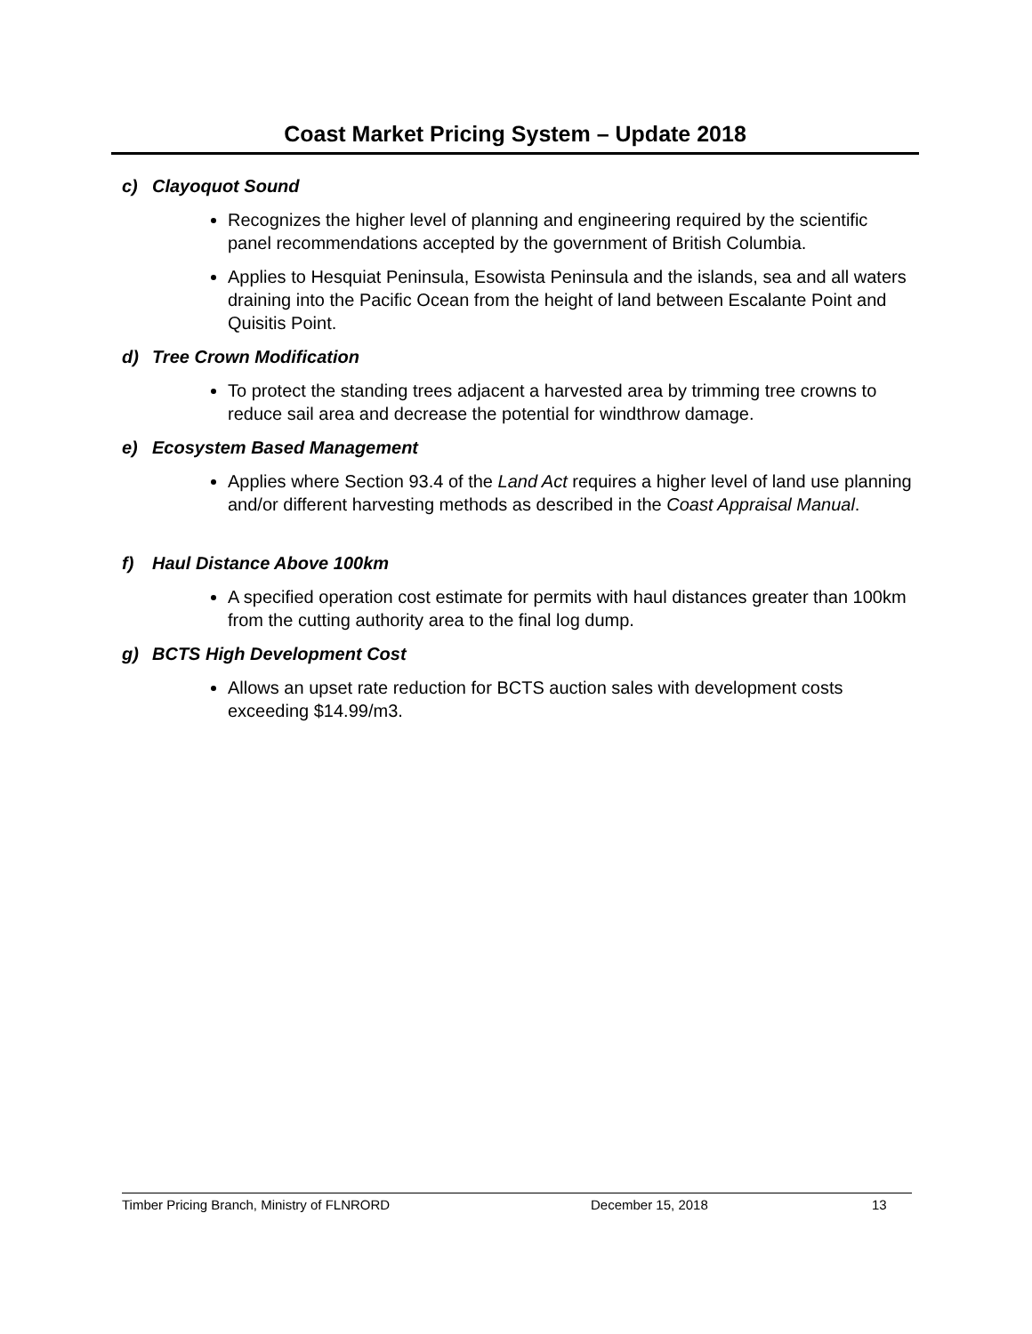Coast Market Pricing System – Update 2018
c) Clayoquot Sound
Recognizes the higher level of planning and engineering required by the scientific panel recommendations accepted by the government of British Columbia.
Applies to Hesquiat Peninsula, Esowista Peninsula and the islands, sea and all waters draining into the Pacific Ocean from the height of land between Escalante Point and Quisitis Point.
d) Tree Crown Modification
To protect the standing trees adjacent a harvested area by trimming tree crowns to reduce sail area and decrease the potential for windthrow damage.
e) Ecosystem Based Management
Applies where Section 93.4 of the Land Act requires a higher level of land use planning and/or different harvesting methods as described in the Coast Appraisal Manual.
f) Haul Distance Above 100km
A specified operation cost estimate for permits with haul distances greater than 100km from the cutting authority area to the final log dump.
g) BCTS High Development Cost
Allows an upset rate reduction for BCTS auction sales with development costs exceeding $14.99/m3.
Timber Pricing Branch, Ministry of FLNRORD December 15, 2018 13